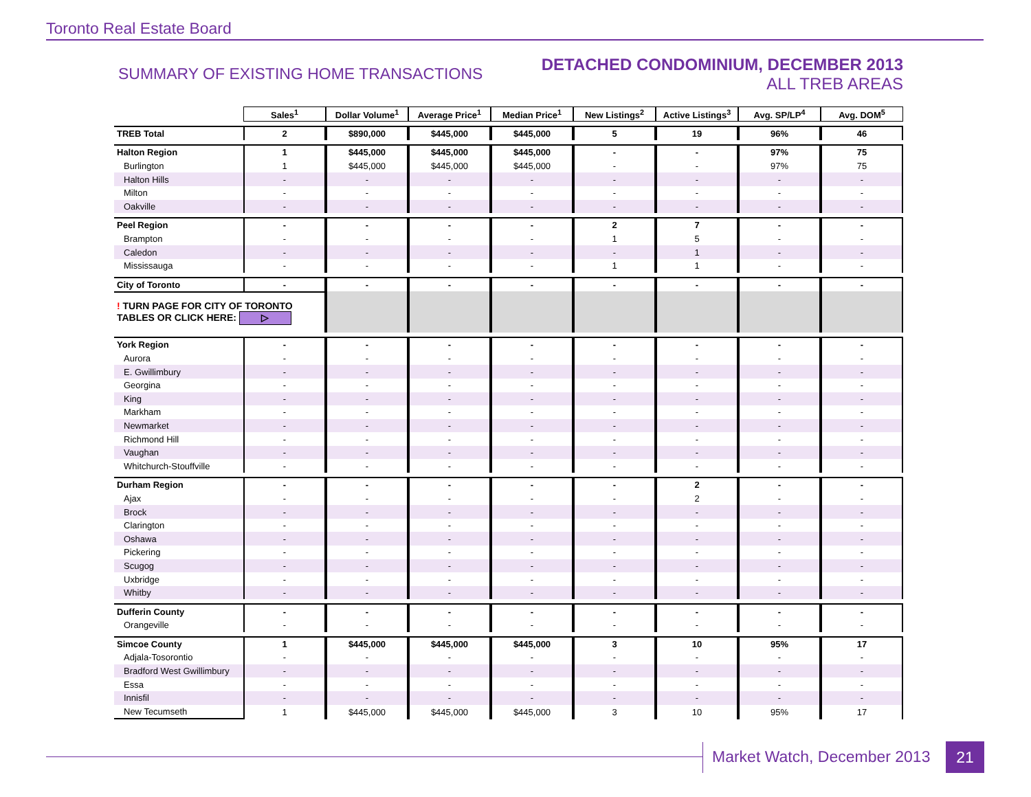Toronto Real Estate Board
SUMMARY OF EXISTING HOME TRANSACTIONS
DETACHED CONDOMINIUM, DECEMBER 2013
ALL TREB AREAS
| | Sales<sup>1</sup> | Dollar Volume<sup>1</sup> | Average Price<sup>1</sup> | Median Price<sup>1</sup> | New Listings<sup>2</sup> | Active Listings<sup>3</sup> | Avg. SP/LP<sup>4</sup> | Avg. DOM<sup>5</sup> |
| TREB Total | 2 | $890,000 | $445,000 | $445,000 | 5 | 19 | 96% | 46 |
| Halton Region | 1 | $445,000 | $445,000 | $445,000 | - | - | 97% | 75 |
| Burlington | 1 | $445,000 | $445,000 | $445,000 | - | - | 97% | 75 |
| Halton Hills | - | - | - | - | - | - | - | - |
| Milton | - | - | - | - | - | - | - | - |
| Oakville | - | - | - | - | - | - | - | - |
| Peel Region | - | - | - | - | 2 | 7 | - | - |
| Brampton | - | - | - | - | 1 | 5 | - | - |
| Caledon | - | - | - | - | - | 1 | - | - |
| Mississauga | - | - | - | - | 1 | 1 | - | - |
| City of Toronto | - | - | - | - | - | - | - | - |
| ! TURN PAGE FOR CITY OF TORONTO TABLES OR CLICK HERE: ▷ | | | | | | | | |
| York Region | - | - | - | - | - | - | - | - |
| Aurora | - | - | - | - | - | - | - | - |
| E. Gwillimbury | - | - | - | - | - | - | - | - |
| Georgina | - | - | - | - | - | - | - | - |
| King | - | - | - | - | - | - | - | - |
| Markham | - | - | - | - | - | - | - | - |
| Newmarket | - | - | - | - | - | - | - | - |
| Richmond Hill | - | - | - | - | - | - | - | - |
| Vaughan | - | - | - | - | - | - | - | - |
| Whitchurch-Stouffville | - | - | - | - | - | - | - | - |
| Durham Region | - | - | - | - | - | 2 | - | - |
| Ajax | - | - | - | - | - | 2 | - | - |
| Brock | - | - | - | - | - | - | - | - |
| Clarington | - | - | - | - | - | - | - | - |
| Oshawa | - | - | - | - | - | - | - | - |
| Pickering | - | - | - | - | - | - | - | - |
| Scugog | - | - | - | - | - | - | - | - |
| Uxbridge | - | - | - | - | - | - | - | - |
| Whitby | - | - | - | - | - | - | - | - |
| Dufferin County | - | - | - | - | - | - | - | - |
| Orangeville | - | - | - | - | - | - | - | - |
| Simcoe County | 1 | $445,000 | $445,000 | $445,000 | 3 | 10 | 95% | 17 |
| Adjala-Tosorontio | - | - | - | - | - | - | - | - |
| Bradford West Gwillimbury | - | - | - | - | - | - | - | - |
| Essa | - | - | - | - | - | - | - | - |
| Innisfil | - | - | - | - | - | - | - | - |
| New Tecumseth | 1 | $445,000 | $445,000 | $445,000 | 3 | 10 | 95% | 17 |
Market Watch, December 2013 21